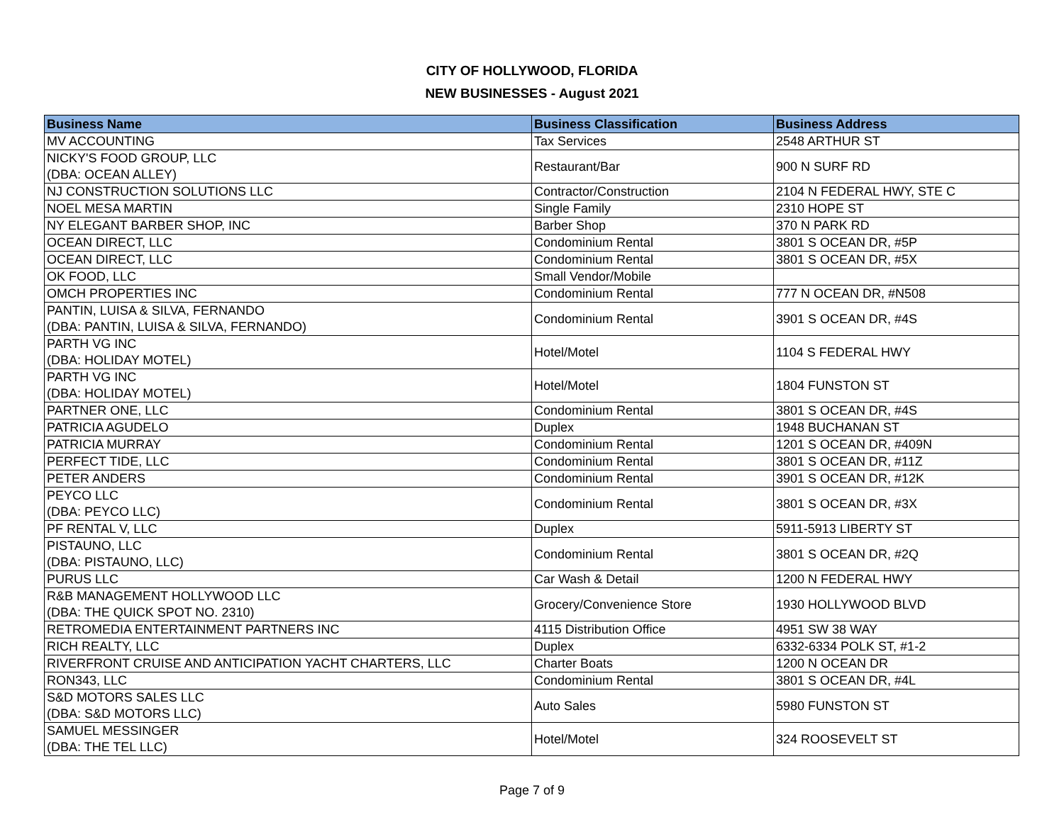CITY OF HOLLYWOOD, FLORIDA
NEW BUSINESSES - August 2021
| Business Name | Business Classification | Business Address |
| --- | --- | --- |
| MV ACCOUNTING | Tax Services | 2548 ARTHUR ST |
| NICKY'S FOOD GROUP, LLC (DBA: OCEAN ALLEY) | Restaurant/Bar | 900 N SURF RD |
| NJ CONSTRUCTION SOLUTIONS LLC | Contractor/Construction | 2104 N FEDERAL HWY, STE C |
| NOEL MESA MARTIN | Single Family | 2310 HOPE ST |
| NY ELEGANT BARBER SHOP, INC | Barber Shop | 370 N PARK RD |
| OCEAN DIRECT, LLC | Condominium Rental | 3801 S OCEAN DR, #5P |
| OCEAN DIRECT, LLC | Condominium Rental | 3801 S OCEAN DR, #5X |
| OK FOOD, LLC | Small Vendor/Mobile | |
| OMCH PROPERTIES INC | Condominium Rental | 777 N OCEAN DR, #N508 |
| PANTIN, LUISA & SILVA, FERNANDO (DBA: PANTIN, LUISA & SILVA, FERNANDO) | Condominium Rental | 3901 S OCEAN DR, #4S |
| PARTH VG INC (DBA: HOLIDAY MOTEL) | Hotel/Motel | 1104 S FEDERAL HWY |
| PARTH VG INC (DBA: HOLIDAY MOTEL) | Hotel/Motel | 1804 FUNSTON ST |
| PARTNER ONE, LLC | Condominium Rental | 3801 S OCEAN DR, #4S |
| PATRICIA AGUDELO | Duplex | 1948 BUCHANAN ST |
| PATRICIA MURRAY | Condominium Rental | 1201 S OCEAN DR, #409N |
| PERFECT TIDE, LLC | Condominium Rental | 3801 S OCEAN DR, #11Z |
| PETER ANDERS | Condominium Rental | 3901 S OCEAN DR, #12K |
| PEYCO LLC (DBA: PEYCO LLC) | Condominium Rental | 3801 S OCEAN DR, #3X |
| PF RENTAL V, LLC | Duplex | 5911-5913 LIBERTY ST |
| PISTAUNO, LLC (DBA: PISTAUNO, LLC) | Condominium Rental | 3801 S OCEAN DR, #2Q |
| PURUS LLC | Car Wash & Detail | 1200 N FEDERAL HWY |
| R&B MANAGEMENT HOLLYWOOD LLC (DBA: THE QUICK SPOT NO. 2310) | Grocery/Convenience Store | 1930 HOLLYWOOD BLVD |
| RETROMEDIA ENTERTAINMENT PARTNERS INC | 4115 Distribution Office | 4951 SW 38 WAY |
| RICH REALTY, LLC | Duplex | 6332-6334 POLK ST, #1-2 |
| RIVERFRONT CRUISE AND ANTICIPATION YACHT CHARTERS, LLC | Charter Boats | 1200 N OCEAN DR |
| RON343, LLC | Condominium Rental | 3801 S OCEAN DR, #4L |
| S&D MOTORS SALES LLC (DBA: S&D MOTORS LLC) | Auto Sales | 5980 FUNSTON ST |
| SAMUEL MESSINGER (DBA: THE TEL LLC) | Hotel/Motel | 324 ROOSEVELT ST |
Page 7 of 9